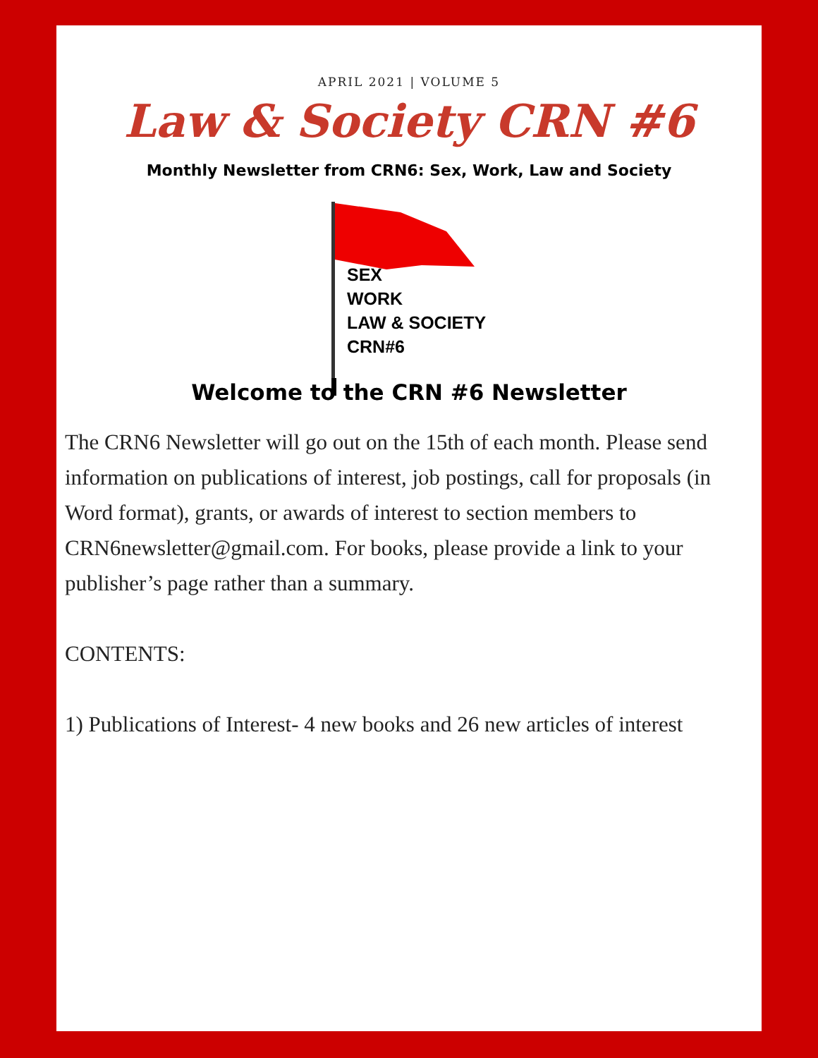APRIL 2021 | VOLUME 5
Law & Society CRN #6
Monthly Newsletter from CRN6: Sex, Work, Law and Society
SEX
WORK
LAW & SOCIETY
CRN#6
Welcome to the CRN #6 Newsletter
The CRN6 Newsletter will go out on the 15th of each month. Please send information on publications of interest, job postings, call for proposals (in Word format), grants, or awards of interest to section members to CRN6newsletter@gmail.com. For books, please provide a link to your publisher’s page rather than a summary.
CONTENTS:
1) Publications of Interest- 4 new books and 26 new articles of interest